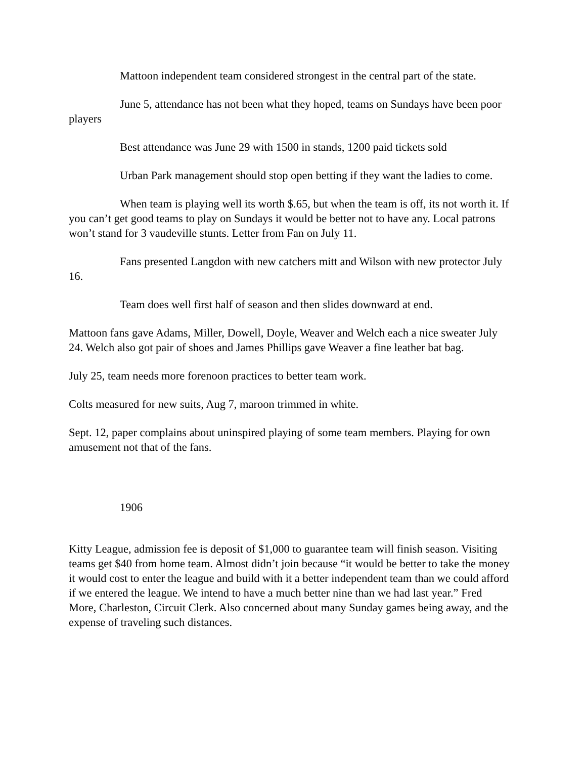Mattoon independent team considered strongest in the central part of the state.
June 5, attendance has not been what they hoped, teams on Sundays have been poor players
Best attendance was June 29 with 1500 in stands, 1200 paid tickets sold
Urban Park management should stop open betting if they want the ladies to come.
When team is playing well its worth $.65, but when the team is off, its not worth it. If you can’t get good teams to play on Sundays it would be better not to have any. Local patrons won’t stand for 3 vaudeville stunts. Letter from Fan on July 11.
Fans presented Langdon with new catchers mitt and Wilson with new protector July 16.
Team does well first half of season and then slides downward at end.
Mattoon fans gave Adams, Miller, Dowell, Doyle, Weaver and Welch each a nice sweater July 24. Welch also got pair of shoes and James Phillips gave Weaver a fine leather bat bag.
July 25, team needs more forenoon practices to better team work.
Colts measured for new suits, Aug 7, maroon trimmed in white.
Sept. 12, paper complains about uninspired playing of some team members. Playing for own amusement not that of the fans.
1906
Kitty League, admission fee is deposit of $1,000 to guarantee team will finish season. Visiting teams get $40 from home team. Almost didn’t join because “it would be better to take the money it would cost to enter the league and build with it a better independent team than we could afford if we entered the league. We intend to have a much better nine than we had last year.” Fred More, Charleston, Circuit Clerk. Also concerned about many Sunday games being away, and the expense of traveling such distances.